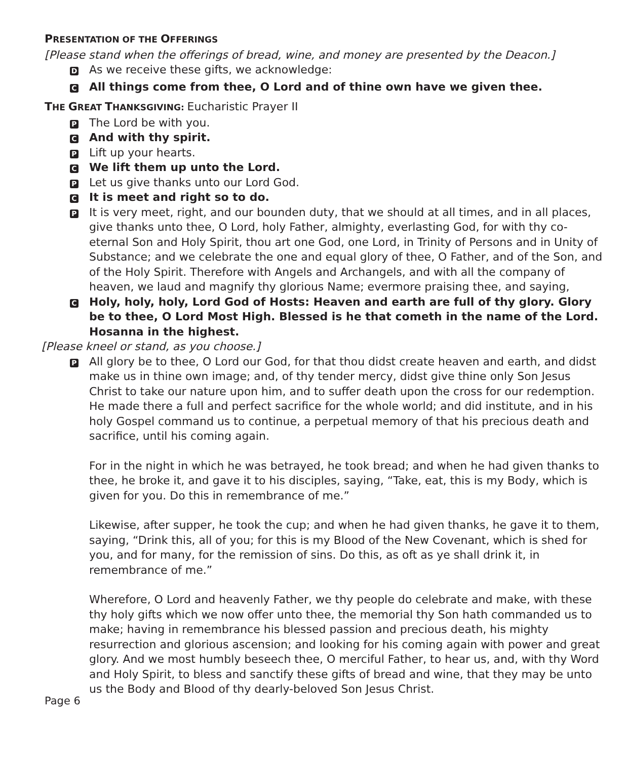PRESENTATION OF THE OFFERINGS
[Please stand when the offerings of bread, wine, and money are presented by the Deacon.]
D
As we receive these gifts, we acknowledge:
C
All things come from thee, O Lord and of thine own have we given thee.
THE GREAT THANKSGIVING: Eucharistic Prayer II
P
The Lord be with you.
C
And with thy spirit.
P
Lift up your hearts.
C
We lift them up unto the Lord.
P
Let us give thanks unto our Lord God.
C
It is meet and right so to do.
P
It is very meet, right, and our bounden duty, that we should at all times, and in all places, give thanks unto thee, O Lord, holy Father, almighty, everlasting God, for with thy co-eternal Son and Holy Spirit, thou art one God, one Lord, in Trinity of Persons and in Unity of Substance; and we celebrate the one and equal glory of thee, O Father, and of the Son, and of the Holy Spirit. Therefore with Angels and Archangels, and with all the company of heaven, we laud and magnify thy glorious Name; evermore praising thee, and saying,
C
Holy, holy, holy, Lord God of Hosts: Heaven and earth are full of thy glory. Glory be to thee, O Lord Most High. Blessed is he that cometh in the name of the Lord.
Hosanna in the highest.
[Please kneel or stand, as you choose.]
P
All glory be to thee, O Lord our God, for that thou didst create heaven and earth, and didst make us in thine own image; and, of thy tender mercy, didst give thine only Son Jesus Christ to take our nature upon him, and to suffer death upon the cross for our redemption. He made there a full and perfect sacrifice for the whole world; and did institute, and in his holy Gospel command us to continue, a perpetual memory of that his precious death and sacrifice, until his coming again.
For in the night in which he was betrayed, he took bread; and when he had given thanks to thee, he broke it, and gave it to his disciples, saying, “Take, eat, this is my Body, which is given for you. Do this in remembrance of me.”
Likewise, after supper, he took the cup; and when he had given thanks, he gave it to them, saying, “Drink this, all of you; for this is my Blood of the New Covenant, which is shed for you, and for many, for the remission of sins. Do this, as oft as ye shall drink it, in remembrance of me.”
Wherefore, O Lord and heavenly Father, we thy people do celebrate and make, with these thy holy gifts which we now offer unto thee, the memorial thy Son hath commanded us to make; having in remembrance his blessed passion and precious death, his mighty resurrection and glorious ascension; and looking for his coming again with power and great glory. And we most humbly beseech thee, O merciful Father, to hear us, and, with thy Word and Holy Spirit, to bless and sanctify these gifts of bread and wine, that they may be unto us the Body and Blood of thy dearly-beloved Son Jesus Christ.
Page 6